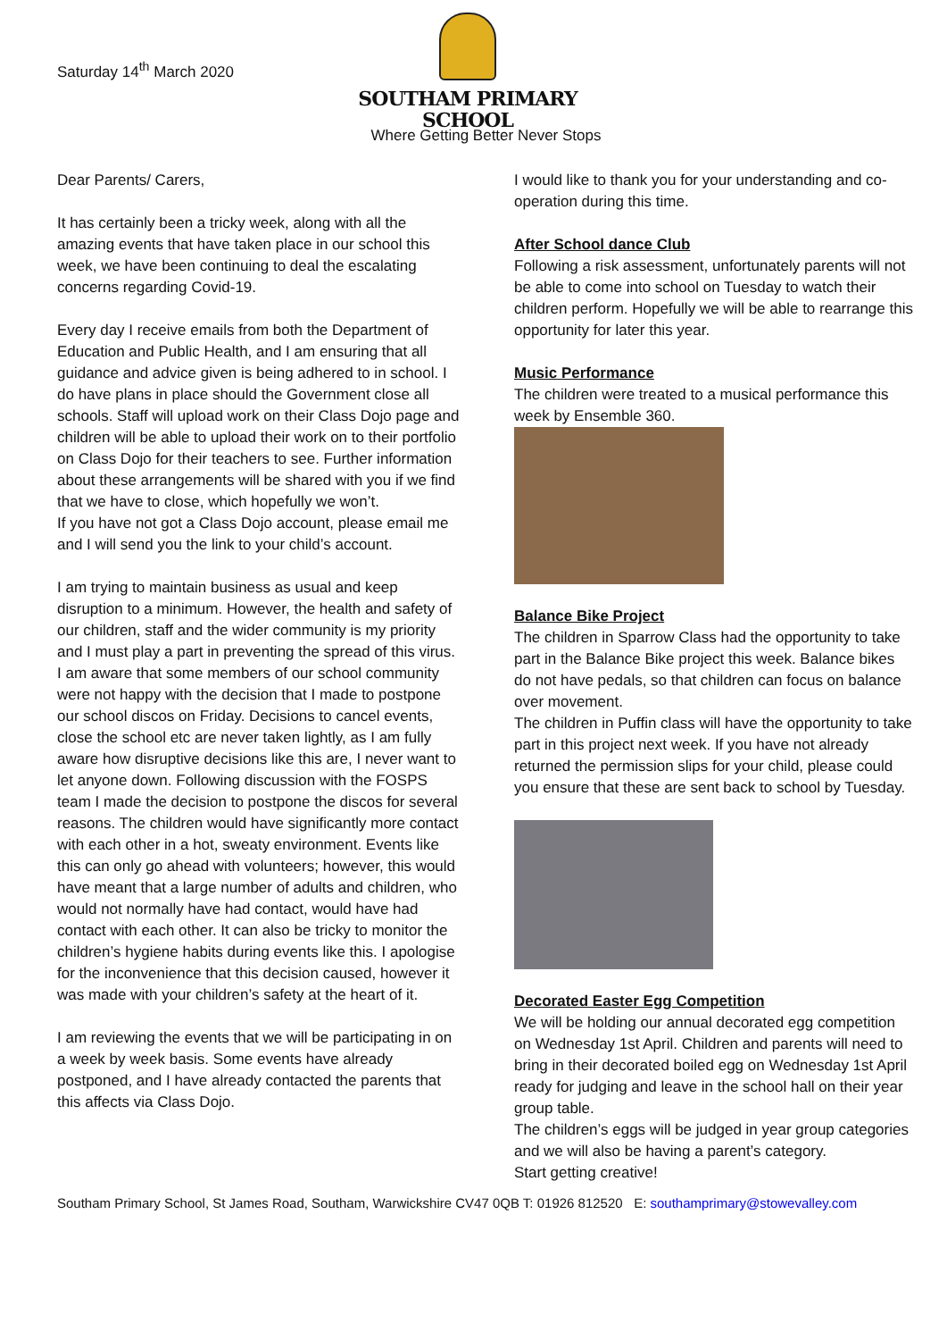Saturday 14<sup>th</sup> March 2020
SOUTHAM PRIMARY SCHOOL
Where Getting Better Never Stops
Dear Parents/ Carers,
It has certainly been a tricky week, along with all the amazing events that have taken place in our school this week, we have been continuing to deal the escalating concerns regarding Covid-19.
Every day I receive emails from both the Department of Education and Public Health, and I am ensuring that all guidance and advice given is being adhered to in school. I do have plans in place should the Government close all schools. Staff will upload work on their Class Dojo page and children will be able to upload their work on to their portfolio on Class Dojo for their teachers to see. Further information about these arrangements will be shared with you if we find that we have to close, which hopefully we won’t.
If you have not got a Class Dojo account, please email me and I will send you the link to your child’s account.
I am trying to maintain business as usual and keep disruption to a minimum. However, the health and safety of our children, staff and the wider community is my priority and I must play a part in preventing the spread of this virus.
I am aware that some members of our school community were not happy with the decision that I made to postpone our school discos on Friday. Decisions to cancel events, close the school etc are never taken lightly, as I am fully aware how disruptive decisions like this are, I never want to let anyone down. Following discussion with the FOSPS team I made the decision to postpone the discos for several reasons. The children would have significantly more contact with each other in a hot, sweaty environment. Events like this can only go ahead with volunteers; however, this would have meant that a large number of adults and children, who would not normally have had contact, would have had contact with each other. It can also be tricky to monitor the children’s hygiene habits during events like this. I apologise for the inconvenience that this decision caused, however it was made with your children’s safety at the heart of it.
I am reviewing the events that we will be participating in on a week by week basis. Some events have already postponed, and I have already contacted the parents that this affects via Class Dojo.
I would like to thank you for your understanding and co-operation during this time.
After School dance Club
Following a risk assessment, unfortunately parents will not be able to come into school on Tuesday to watch their children perform. Hopefully we will be able to rearrange this opportunity for later this year.
Music Performance
The children were treated to a musical performance this week by Ensemble 360.
Balance Bike Project
The children in Sparrow Class had the opportunity to take part in the Balance Bike project this week. Balance bikes do not have pedals, so that children can focus on balance over movement.
The children in Puffin class will have the opportunity to take part in this project next week. If you have not already returned the permission slips for your child, please could you ensure that these are sent back to school by Tuesday.
Decorated Easter Egg Competition
We will be holding our annual decorated egg competition on Wednesday 1st April. Children and parents will need to bring in their decorated boiled egg on Wednesday 1st April ready for judging and leave in the school hall on their year group table.
The children’s eggs will be judged in year group categories and we will also be having a parent’s category.
Start getting creative!
Southam Primary School, St James Road, Southam, Warwickshire CV47 0QB T: 01926 812520 E: southamprimary@stowevalley.com